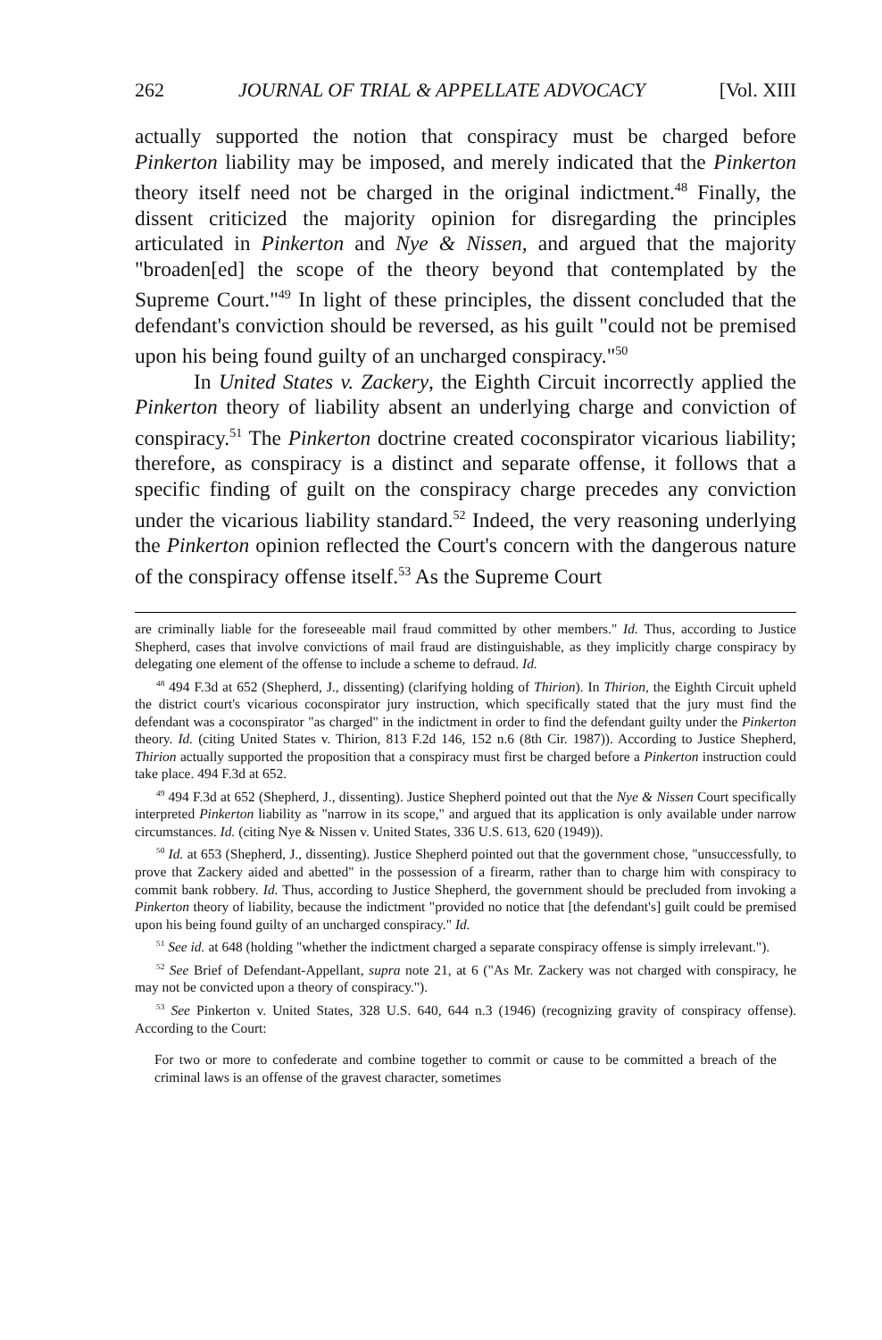262 JOURNAL OF TRIAL & APPELLATE ADVOCACY [Vol. XIII
actually supported the notion that conspiracy must be charged before Pinkerton liability may be imposed, and merely indicated that the Pinkerton theory itself need not be charged in the original indictment.<sup>48</sup> Finally, the dissent criticized the majority opinion for disregarding the principles articulated in Pinkerton and Nye & Nissen, and argued that the majority "broaden[ed] the scope of the theory beyond that contemplated by the Supreme Court."<sup>49</sup> In light of these principles, the dissent concluded that the defendant's conviction should be reversed, as his guilt "could not be premised upon his being found guilty of an uncharged conspiracy."<sup>50</sup>
In United States v. Zackery, the Eighth Circuit incorrectly applied the Pinkerton theory of liability absent an underlying charge and conviction of conspiracy.<sup>51</sup> The Pinkerton doctrine created coconspirator vicarious liability; therefore, as conspiracy is a distinct and separate offense, it follows that a specific finding of guilt on the conspiracy charge precedes any conviction under the vicarious liability standard.<sup>52</sup> Indeed, the very reasoning underlying the Pinkerton opinion reflected the Court's concern with the dangerous nature of the conspiracy offense itself.<sup>53</sup> As the Supreme Court
are criminally liable for the foreseeable mail fraud committed by other members." Id. Thus, according to Justice Shepherd, cases that involve convictions of mail fraud are distinguishable, as they implicitly charge conspiracy by delegating one element of the offense to include a scheme to defraud. Id.
<sup>48</sup> 494 F.3d at 652 (Shepherd, J., dissenting) (clarifying holding of Thirion). In Thirion, the Eighth Circuit upheld the district court's vicarious coconspirator jury instruction, which specifically stated that the jury must find the defendant was a coconspirator "as charged" in the indictment in order to find the defendant guilty under the Pinkerton theory. Id. (citing United States v. Thirion, 813 F.2d 146, 152 n.6 (8th Cir. 1987)). According to Justice Shepherd, Thirion actually supported the proposition that a conspiracy must first be charged before a Pinkerton instruction could take place. 494 F.3d at 652.
<sup>49</sup> 494 F.3d at 652 (Shepherd, J., dissenting). Justice Shepherd pointed out that the Nye & Nissen Court specifically interpreted Pinkerton liability as "narrow in its scope," and argued that its application is only available under narrow circumstances. Id. (citing Nye & Nissen v. United States, 336 U.S. 613, 620 (1949)).
<sup>50</sup> Id. at 653 (Shepherd, J., dissenting). Justice Shepherd pointed out that the government chose, "unsuccessfully, to prove that Zackery aided and abetted" in the possession of a firearm, rather than to charge him with conspiracy to commit bank robbery. Id. Thus, according to Justice Shepherd, the government should be precluded from invoking a Pinkerton theory of liability, because the indictment "provided no notice that [the defendant's] guilt could be premised upon his being found guilty of an uncharged conspiracy." Id.
<sup>51</sup> See id. at 648 (holding "whether the indictment charged a separate conspiracy offense is simply irrelevant.").
<sup>52</sup> See Brief of Defendant-Appellant, supra note 21, at 6 ("As Mr. Zackery was not charged with conspiracy, he may not be convicted upon a theory of conspiracy.").
<sup>53</sup> See Pinkerton v. United States, 328 U.S. 640, 644 n.3 (1946) (recognizing gravity of conspiracy offense). According to the Court:
For two or more to confederate and combine together to commit or cause to be committed a breach of the criminal laws is an offense of the gravest character, sometimes